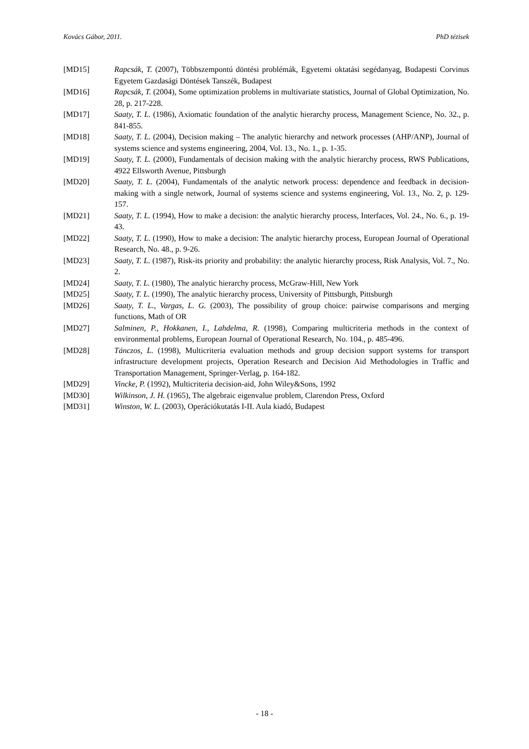Kovács Gábor, 2011. PhD tézisek
[MD15] Rapcsák, T. (2007), Többszempontú döntési problémák, Egyetemi oktatási segédanyag, Budapesti Corvinus Egyetem Gazdasági Döntések Tanszék, Budapest
[MD16] Rapcsák, T. (2004), Some optimization problems in multivariate statistics, Journal of Global Optimization, No. 28, p. 217-228.
[MD17] Saaty, T. L. (1986), Axiomatic foundation of the analytic hierarchy process, Management Science, No. 32., p. 841-855.
[MD18] Saaty, T. L. (2004), Decision making – The analytic hierarchy and network processes (AHP/ANP), Journal of systems science and systems engineering, 2004, Vol. 13., No. 1., p. 1-35.
[MD19] Saaty, T. L. (2000), Fundamentals of decision making with the analytic hierarchy process, RWS Publications, 4922 Ellsworth Avenue, Pittsburgh
[MD20] Saaty, T. L. (2004), Fundamentals of the analytic network process: dependence and feedback in decision-making with a single network, Journal of systems science and systems engineering, Vol. 13., No. 2, p. 129-157.
[MD21] Saaty, T. L. (1994), How to make a decision: the analytic hierarchy process, Interfaces, Vol. 24., No. 6., p. 19-43.
[MD22] Saaty, T. L. (1990), How to make a decision: The analytic hierarchy process, European Journal of Operational Research, No. 48., p. 9-26.
[MD23] Saaty, T. L. (1987), Risk-its priority and probability: the analytic hierarchy process, Risk Analysis, Vol. 7., No. 2.
[MD24] Saaty, T. L. (1980), The analytic hierarchy process, McGraw-Hill, New York
[MD25] Saaty, T. L. (1990), The analytic hierarchy process, University of Pittsburgh, Pittsburgh
[MD26] Saaty, T. L., Vargas, L. G. (2003), The possibility of group choice: pairwise comparisons and merging functions, Math of OR
[MD27] Salminen, P., Hokkanen, I., Lahdelma, R. (1998), Comparing multicriteria methods in the context of environmental problems, European Journal of Operational Research, No. 104., p. 485-496.
[MD28] Tánczos, L. (1998), Multicriteria evaluation methods and group decision support systems for transport infrastructure development projects, Operation Research and Decision Aid Methodologies in Traffic and Transportation Management, Springer-Verlag, p. 164-182.
[MD29] Vincke, P. (1992), Multicriteria decision-aid, John Wiley&Sons, 1992
[MD30] Wilkinson, J. H. (1965), The algebraic eigenvalue problem, Clarendon Press, Oxford
[MD31] Winston, W. L. (2003), Operációkutatás I-II. Aula kiadó, Budapest
- 18 -